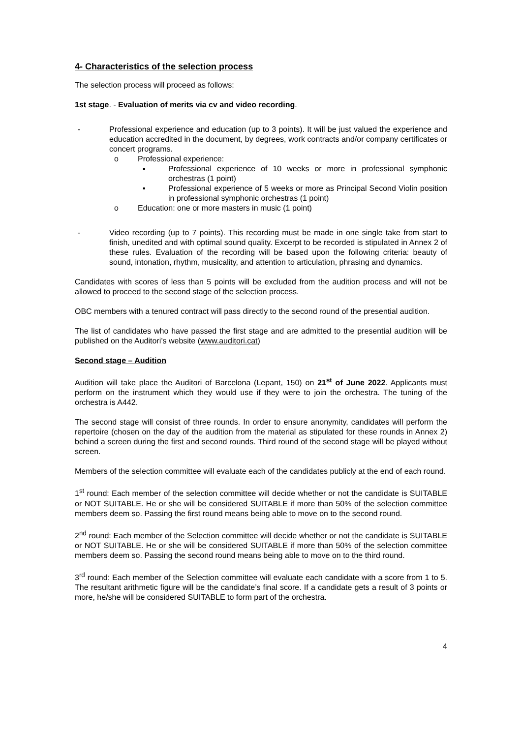4- Characteristics of the selection process
The selection process will proceed as follows:
1st stage. - Evaluation of merits via cv and video recording.
- Professional experience and education (up to 3 points). It will be just valued the experience and education accredited in the document, by degrees, work contracts and/or company certificates or concert programs.
o Professional experience:
▪ Professional experience of 10 weeks or more in professional symphonic orchestras (1 point)
▪ Professional experience of 5 weeks or more as Principal Second Violin position in professional symphonic orchestras (1 point)
o Education: one or more masters in music (1 point)
- Video recording (up to 7 points). This recording must be made in one single take from start to finish, unedited and with optimal sound quality. Excerpt to be recorded is stipulated in Annex 2 of these rules. Evaluation of the recording will be based upon the following criteria: beauty of sound, intonation, rhythm, musicality, and attention to articulation, phrasing and dynamics.
Candidates with scores of less than 5 points will be excluded from the audition process and will not be allowed to proceed to the second stage of the selection process.
OBC members with a tenured contract will pass directly to the second round of the presential audition.
The list of candidates who have passed the first stage and are admitted to the presential audition will be published on the Auditori’s website (www.auditori.cat)
Second stage – Audition
Audition will take place the Auditori of Barcelona (Lepant, 150) on 21<sup>st</sup> of June 2022. Applicants must perform on the instrument which they would use if they were to join the orchestra. The tuning of the orchestra is A442.
The second stage will consist of three rounds. In order to ensure anonymity, candidates will perform the repertoire (chosen on the day of the audition from the material as stipulated for these rounds in Annex 2) behind a screen during the first and second rounds. Third round of the second stage will be played without screen.
Members of the selection committee will evaluate each of the candidates publicly at the end of each round.
1<sup>st</sup> round: Each member of the selection committee will decide whether or not the candidate is SUITABLE or NOT SUITABLE. He or she will be considered SUITABLE if more than 50% of the selection committee members deem so. Passing the first round means being able to move on to the second round.
2<sup>nd</sup> round: Each member of the Selection committee will decide whether or not the candidate is SUITABLE or NOT SUITABLE. He or she will be considered SUITABLE if more than 50% of the selection committee members deem so. Passing the second round means being able to move on to the third round.
3<sup>rd</sup> round: Each member of the Selection committee will evaluate each candidate with a score from 1 to 5. The resultant arithmetic figure will be the candidate’s final score. If a candidate gets a result of 3 points or more, he/she will be considered SUITABLE to form part of the orchestra.
4